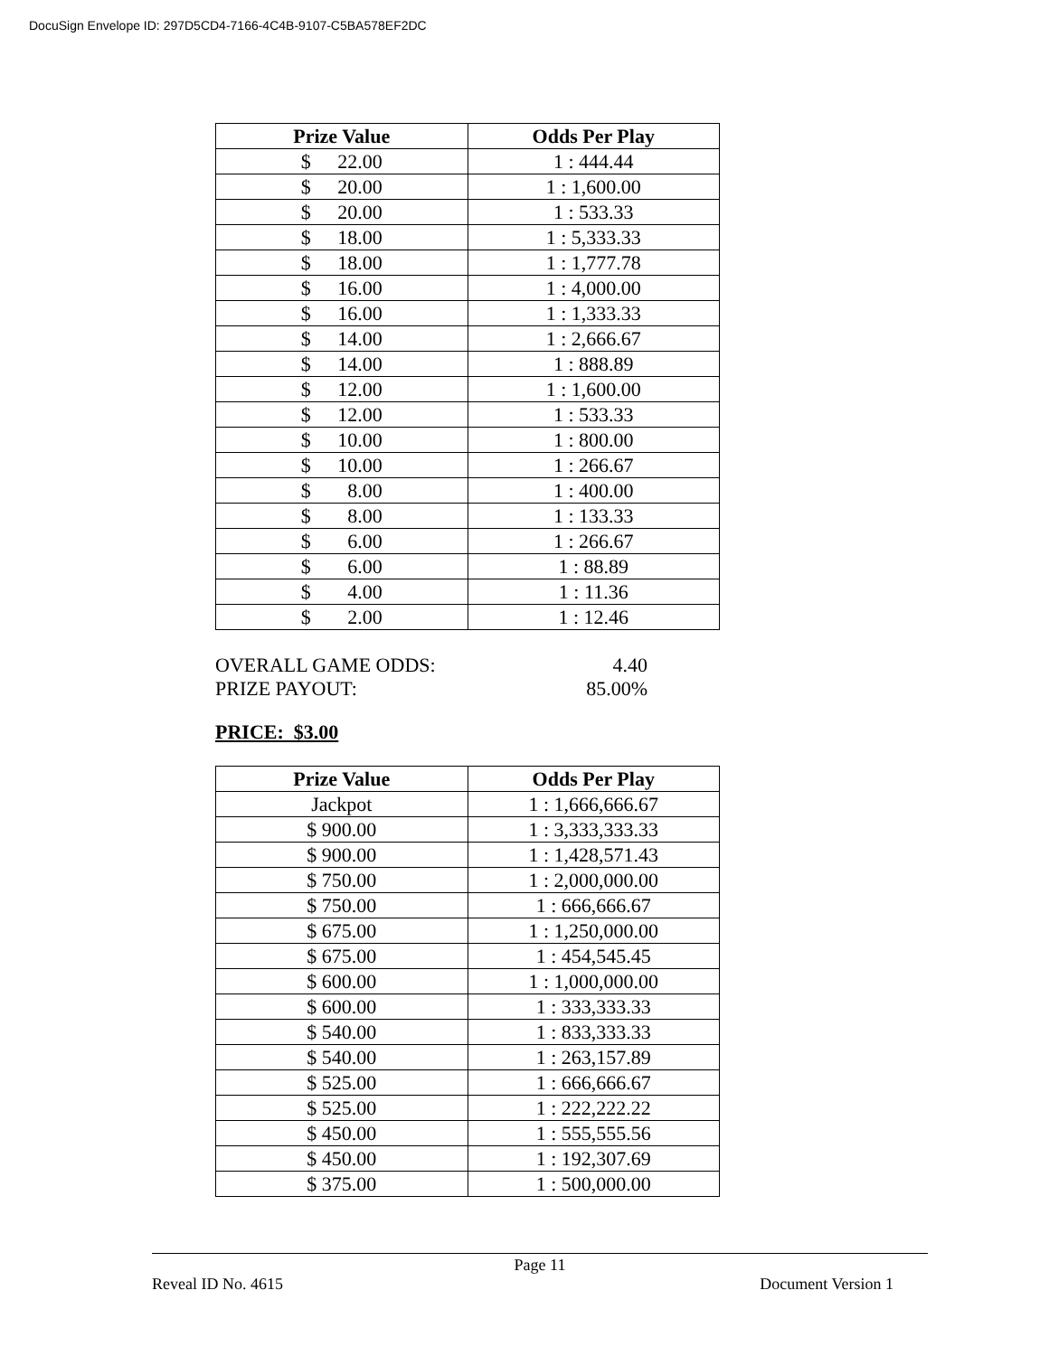DocuSign Envelope ID: 297D5CD4-7166-4C4B-9107-C5BA578EF2DC
| Prize Value | Odds Per Play |
| --- | --- |
| $ 22.00 | 1 : 444.44 |
| $ 20.00 | 1 : 1,600.00 |
| $ 20.00 | 1 : 533.33 |
| $ 18.00 | 1 : 5,333.33 |
| $ 18.00 | 1 : 1,777.78 |
| $ 16.00 | 1 : 4,000.00 |
| $ 16.00 | 1 : 1,333.33 |
| $ 14.00 | 1 : 2,666.67 |
| $ 14.00 | 1 : 888.89 |
| $ 12.00 | 1 : 1,600.00 |
| $ 12.00 | 1 : 533.33 |
| $ 10.00 | 1 : 800.00 |
| $ 10.00 | 1 : 266.67 |
| $ 8.00 | 1 : 400.00 |
| $ 8.00 | 1 : 133.33 |
| $ 6.00 | 1 : 266.67 |
| $ 6.00 | 1 : 88.89 |
| $ 4.00 | 1 : 11.36 |
| $ 2.00 | 1 : 12.46 |
OVERALL GAME ODDS: 4.40
PRIZE PAYOUT: 85.00%
PRICE: $3.00
| Prize Value | Odds Per Play |
| --- | --- |
| Jackpot | 1 : 1,666,666.67 |
| $ 900.00 | 1 : 3,333,333.33 |
| $ 900.00 | 1 : 1,428,571.43 |
| $ 750.00 | 1 : 2,000,000.00 |
| $ 750.00 | 1 : 666,666.67 |
| $ 675.00 | 1 : 1,250,000.00 |
| $ 675.00 | 1 : 454,545.45 |
| $ 600.00 | 1 : 1,000,000.00 |
| $ 600.00 | 1 : 333,333.33 |
| $ 540.00 | 1 : 833,333.33 |
| $ 540.00 | 1 : 263,157.89 |
| $ 525.00 | 1 : 666,666.67 |
| $ 525.00 | 1 : 222,222.22 |
| $ 450.00 | 1 : 555,555.56 |
| $ 450.00 | 1 : 192,307.69 |
| $ 375.00 | 1 : 500,000.00 |
Page 11
Reveal ID No. 4615 Document Version 1